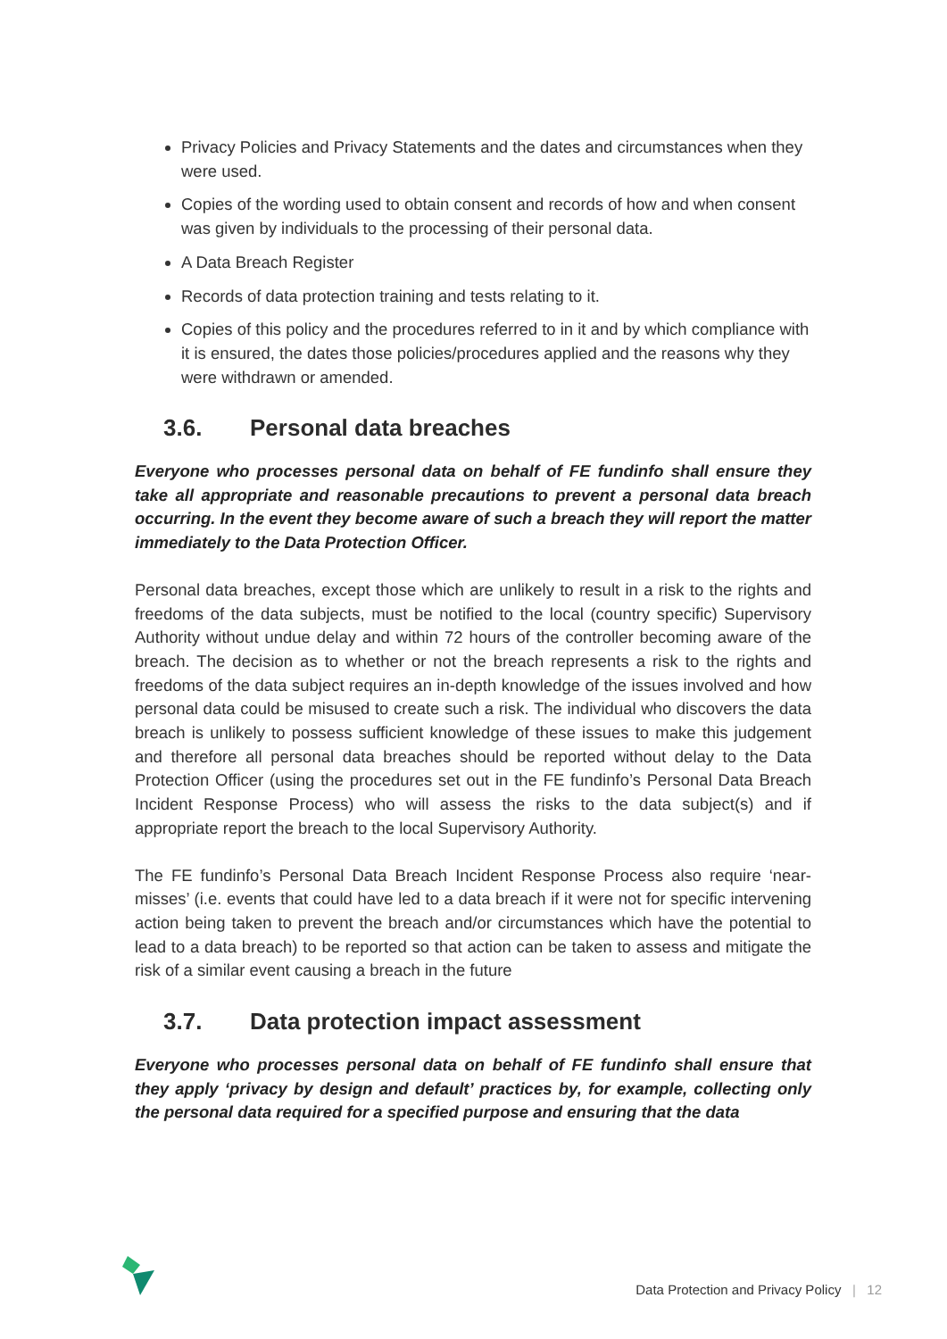Privacy Policies and Privacy Statements and the dates and circumstances when they were used.
Copies of the wording used to obtain consent and records of how and when consent was given by individuals to the processing of their personal data.
A Data Breach Register
Records of data protection training and tests relating to it.
Copies of this policy and the procedures referred to in it and by which compliance with it is ensured, the dates those policies/procedures applied and the reasons why they were withdrawn or amended.
3.6. Personal data breaches
Everyone who processes personal data on behalf of FE fundinfo shall ensure they take all appropriate and reasonable precautions to prevent a personal data breach occurring. In the event they become aware of such a breach they will report the matter immediately to the Data Protection Officer.
Personal data breaches, except those which are unlikely to result in a risk to the rights and freedoms of the data subjects, must be notified to the local (country specific) Supervisory Authority without undue delay and within 72 hours of the controller becoming aware of the breach. The decision as to whether or not the breach represents a risk to the rights and freedoms of the data subject requires an in-depth knowledge of the issues involved and how personal data could be misused to create such a risk. The individual who discovers the data breach is unlikely to possess sufficient knowledge of these issues to make this judgement and therefore all personal data breaches should be reported without delay to the Data Protection Officer (using the procedures set out in the FE fundinfo’s Personal Data Breach Incident Response Process) who will assess the risks to the data subject(s) and if appropriate report the breach to the local Supervisory Authority.
The FE fundinfo’s Personal Data Breach Incident Response Process also require ‘near-misses’ (i.e. events that could have led to a data breach if it were not for specific intervening action being taken to prevent the breach and/or circumstances which have the potential to lead to a data breach) to be reported so that action can be taken to assess and mitigate the risk of a similar event causing a breach in the future
3.7. Data protection impact assessment
Everyone who processes personal data on behalf of FE fundinfo shall ensure that they apply ‘privacy by design and default’ practices by, for example, collecting only the personal data required for a specified purpose and ensuring that the data
Data Protection and Privacy Policy | 12